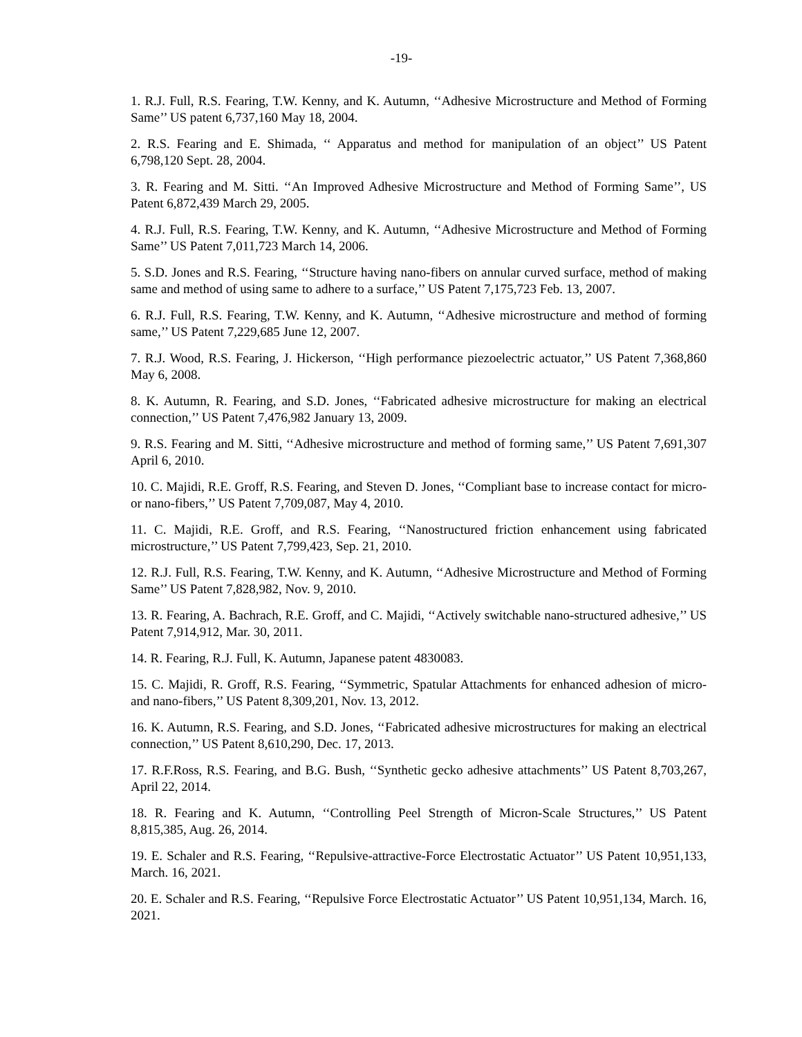-19-
1. R.J. Full, R.S. Fearing, T.W. Kenny, and K. Autumn, ‘‘Adhesive Microstructure and Method of Forming Same’’ US patent 6,737,160 May 18, 2004.
2. R.S. Fearing and E. Shimada, ‘‘ Apparatus and method for manipulation of an object’’ US Patent 6,798,120 Sept. 28, 2004.
3. R. Fearing and M. Sitti. ‘‘An Improved Adhesive Microstructure and Method of Forming Same’’, US Patent 6,872,439 March 29, 2005.
4. R.J. Full, R.S. Fearing, T.W. Kenny, and K. Autumn, ‘‘Adhesive Microstructure and Method of Forming Same’’ US Patent 7,011,723 March 14, 2006.
5. S.D. Jones and R.S. Fearing, ‘‘Structure having nano-fibers on annular curved surface, method of making same and method of using same to adhere to a surface,’’ US Patent 7,175,723 Feb. 13, 2007.
6. R.J. Full, R.S. Fearing, T.W. Kenny, and K. Autumn, ‘‘Adhesive microstructure and method of forming same,’’ US Patent 7,229,685 June 12, 2007.
7. R.J. Wood, R.S. Fearing, J. Hickerson, ‘‘High performance piezoelectric actuator,’’ US Patent 7,368,860 May 6, 2008.
8. K. Autumn, R. Fearing, and S.D. Jones, ‘‘Fabricated adhesive microstructure for making an electrical connection,’’ US Patent 7,476,982 January 13, 2009.
9. R.S. Fearing and M. Sitti, ‘‘Adhesive microstructure and method of forming same,’’ US Patent 7,691,307 April 6, 2010.
10. C. Majidi, R.E. Groff, R.S. Fearing, and Steven D. Jones, ‘‘Compliant base to increase contact for micro- or nano-fibers,’’ US Patent 7,709,087, May 4, 2010.
11. C. Majidi, R.E. Groff, and R.S. Fearing, ‘‘Nanostructured friction enhancement using fabricated microstructure,’’ US Patent 7,799,423, Sep. 21, 2010.
12. R.J. Full, R.S. Fearing, T.W. Kenny, and K. Autumn, ‘‘Adhesive Microstructure and Method of Forming Same’’ US Patent 7,828,982, Nov. 9, 2010.
13. R. Fearing, A. Bachrach, R.E. Groff, and C. Majidi, ‘‘Actively switchable nano-structured adhesive,’’ US Patent 7,914,912, Mar. 30, 2011.
14. R. Fearing, R.J. Full, K. Autumn, Japanese patent 4830083.
15. C. Majidi, R. Groff, R.S. Fearing, ‘‘Symmetric, Spatular Attachments for enhanced adhesion of micro- and nano-fibers,’’ US Patent 8,309,201, Nov. 13, 2012.
16. K. Autumn, R.S. Fearing, and S.D. Jones, ‘‘Fabricated adhesive microstructures for making an electrical connection,’’ US Patent 8,610,290, Dec. 17, 2013.
17. R.F.Ross, R.S. Fearing, and B.G. Bush, ‘‘Synthetic gecko adhesive attachments’’ US Patent 8,703,267, April 22, 2014.
18. R. Fearing and K. Autumn, ‘‘Controlling Peel Strength of Micron-Scale Structures,’’ US Patent 8,815,385, Aug. 26, 2014.
19. E. Schaler and R.S. Fearing, ‘‘Repulsive-attractive-Force Electrostatic Actuator’’ US Patent 10,951,133, March. 16, 2021.
20. E. Schaler and R.S. Fearing, ‘‘Repulsive Force Electrostatic Actuator’’ US Patent 10,951,134, March. 16, 2021.